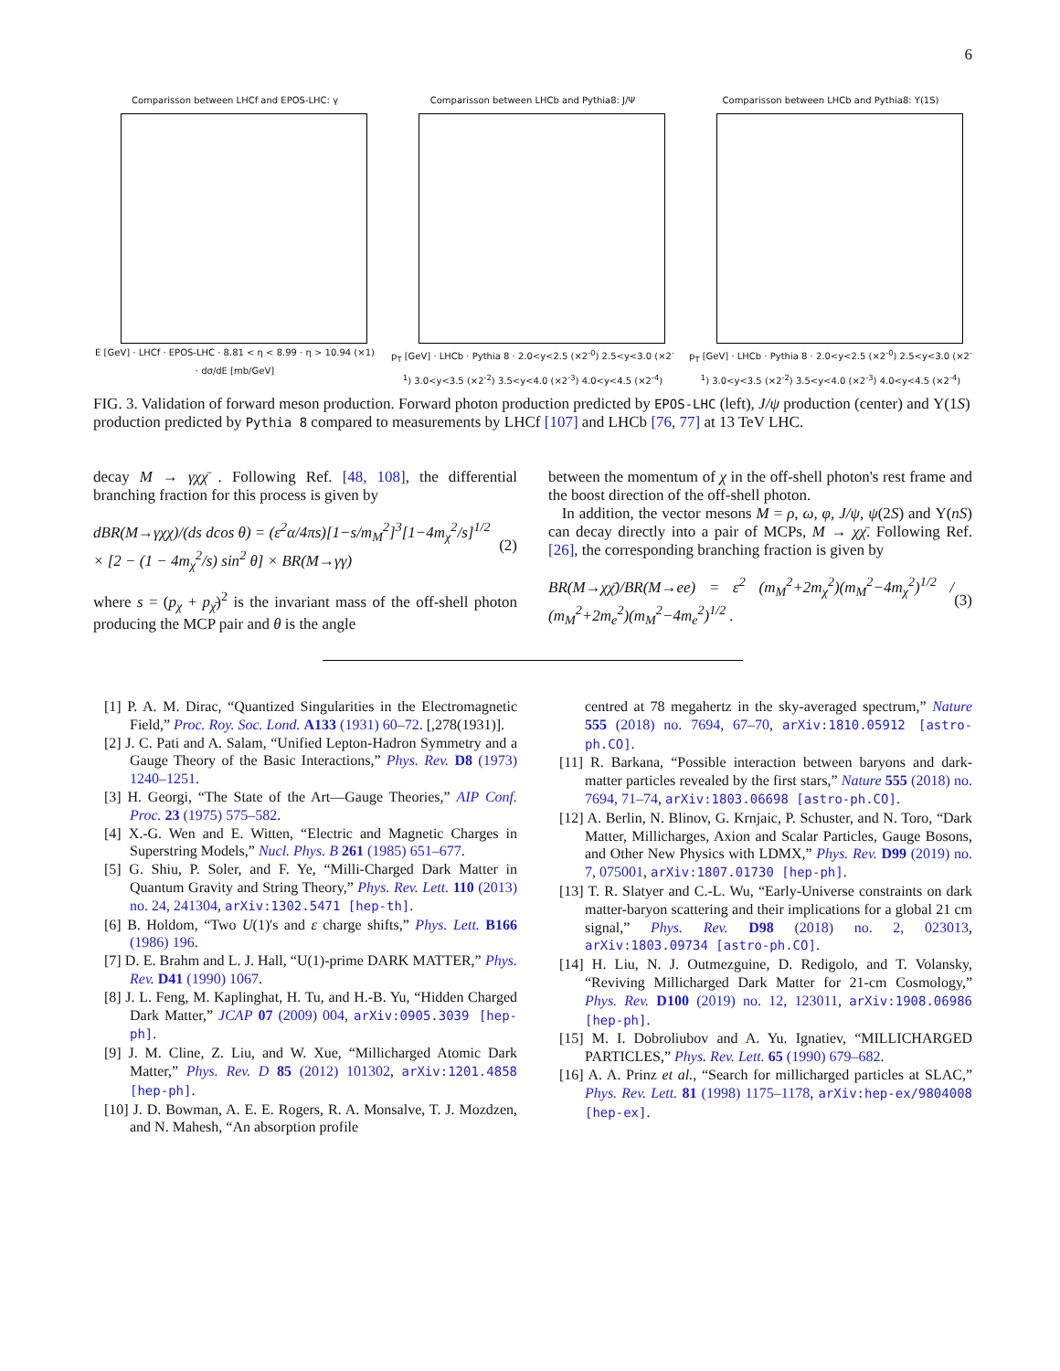6
Comparisson between LHCf and EPOS-LHC: γ
E [GeV] · LHCf · EPOS-LHC · 8.81 < η < 8.99 · η > 10.94 (×1) · dσ/dE [mb/GeV]
Comparisson between LHCb and Pythia8: J/Ψ
p<sub>T</sub> [GeV] · LHCb · Pythia 8 · 2.0<y<2.5 (×2<sup>-0</sup>) 2.5<y<3.0 (×2<sup>-1</sup>) 3.0<y<3.5 (×2<sup>-2</sup>) 3.5<y<4.0 (×2<sup>-3</sup>) 4.0<y<4.5 (×2<sup>-4</sup>)
Comparisson between LHCb and Pythia8: Υ(1S)
p<sub>T</sub> [GeV] · LHCb · Pythia 8 · 2.0<y<2.5 (×2<sup>-0</sup>) 2.5<y<3.0 (×2<sup>-1</sup>) 3.0<y<3.5 (×2<sup>-2</sup>) 3.5<y<4.0 (×2<sup>-3</sup>) 4.0<y<4.5 (×2<sup>-4</sup>)
FIG. 3. Validation of forward meson production. Forward photon production predicted by EPOS-LHC (left), J/ψ production (center) and Υ(1S) production predicted by Pythia 8 compared to measurements by LHCf [107] and LHCb [76, 77] at 13 TeV LHC.
decay M → γχχ̄ . Following Ref. [48, 108], the differential branching fraction for this process is given by
dBR(M→γχχ)/(ds dcos θ) = (ε<sup>2</sup>α/4πs)[1−s/m<sub>M</sub><sup>2</sup>]<sup>3</sup>[1−4m<sub>χ</sub><sup>2</sup>/s]<sup>1/2</sup>
× [2 − (1 − 4m<sub>χ</sub><sup>2</sup>/s) sin<sup>2</sup> θ] × BR(M→γγ) (2)
where s = (p<sub>χ</sub> + p<sub>χ̄</sub>)<sup>2</sup> is the invariant mass of the off-shell photon producing the MCP pair and θ is the angle
between the momentum of χ in the off-shell photon's rest frame and the boost direction of the off-shell photon.
In addition, the vector mesons M = ρ, ω, φ, J/ψ, ψ(2S) and Υ(nS) can decay directly into a pair of MCPs, M → χχ̄. Following Ref. [26], the corresponding branching fraction is given by
BR(M→χχ̄)/BR(M→ee) = ε<sup>2</sup> (m<sub>M</sub><sup>2</sup>+2m<sub>χ</sub><sup>2</sup>)(m<sub>M</sub><sup>2</sup>−4m<sub>χ</sub><sup>2</sup>)<sup>1/2</sup> / (m<sub>M</sub><sup>2</sup>+2m<sub>e</sub><sup>2</sup>)(m<sub>M</sub><sup>2</sup>−4m<sub>e</sub><sup>2</sup>)<sup>1/2</sup> . (3)
[1] P. A. M. Dirac, “Quantized Singularities in the Electromagnetic Field,” Proc. Roy. Soc. Lond. A133 (1931) 60–72. [,278(1931)].
[2] J. C. Pati and A. Salam, “Unified Lepton-Hadron Symmetry and a Gauge Theory of the Basic Interactions,” Phys. Rev. D8 (1973) 1240–1251.
[3] H. Georgi, “The State of the Art—Gauge Theories,” AIP Conf. Proc. 23 (1975) 575–582.
[4] X.-G. Wen and E. Witten, “Electric and Magnetic Charges in Superstring Models,” Nucl. Phys. B 261 (1985) 651–677.
[5] G. Shiu, P. Soler, and F. Ye, “Milli-Charged Dark Matter in Quantum Gravity and String Theory,” Phys. Rev. Lett. 110 (2013) no. 24, 241304, arXiv:1302.5471 [hep-th].
[6] B. Holdom, “Two U(1)'s and ε charge shifts,” Phys. Lett. B166 (1986) 196.
[7] D. E. Brahm and L. J. Hall, “U(1)-prime DARK MATTER,” Phys. Rev. D41 (1990) 1067.
[8] J. L. Feng, M. Kaplinghat, H. Tu, and H.-B. Yu, “Hidden Charged Dark Matter,” JCAP 07 (2009) 004, arXiv:0905.3039 [hep-ph].
[9] J. M. Cline, Z. Liu, and W. Xue, “Millicharged Atomic Dark Matter,” Phys. Rev. D 85 (2012) 101302, arXiv:1201.4858 [hep-ph].
[10] J. D. Bowman, A. E. E. Rogers, R. A. Monsalve, T. J. Mozdzen, and N. Mahesh, “An absorption profile
centred at 78 megahertz in the sky-averaged spectrum,” Nature 555 (2018) no. 7694, 67–70, arXiv:1810.05912 [astro-ph.CO].
[11] R. Barkana, “Possible interaction between baryons and dark-matter particles revealed by the first stars,” Nature 555 (2018) no. 7694, 71–74, arXiv:1803.06698 [astro-ph.CO].
[12] A. Berlin, N. Blinov, G. Krnjaic, P. Schuster, and N. Toro, “Dark Matter, Millicharges, Axion and Scalar Particles, Gauge Bosons, and Other New Physics with LDMX,” Phys. Rev. D99 (2019) no. 7, 075001, arXiv:1807.01730 [hep-ph].
[13] T. R. Slatyer and C.-L. Wu, “Early-Universe constraints on dark matter-baryon scattering and their implications for a global 21 cm signal,” Phys. Rev. D98 (2018) no. 2, 023013, arXiv:1803.09734 [astro-ph.CO].
[14] H. Liu, N. J. Outmezguine, D. Redigolo, and T. Volansky, “Reviving Millicharged Dark Matter for 21-cm Cosmology,” Phys. Rev. D100 (2019) no. 12, 123011, arXiv:1908.06986 [hep-ph].
[15] M. I. Dobroliubov and A. Yu. Ignatiev, “MILLICHARGED PARTICLES,” Phys. Rev. Lett. 65 (1990) 679–682.
[16] A. A. Prinz et al., “Search for millicharged particles at SLAC,” Phys. Rev. Lett. 81 (1998) 1175–1178, arXiv:hep-ex/9804008 [hep-ex].